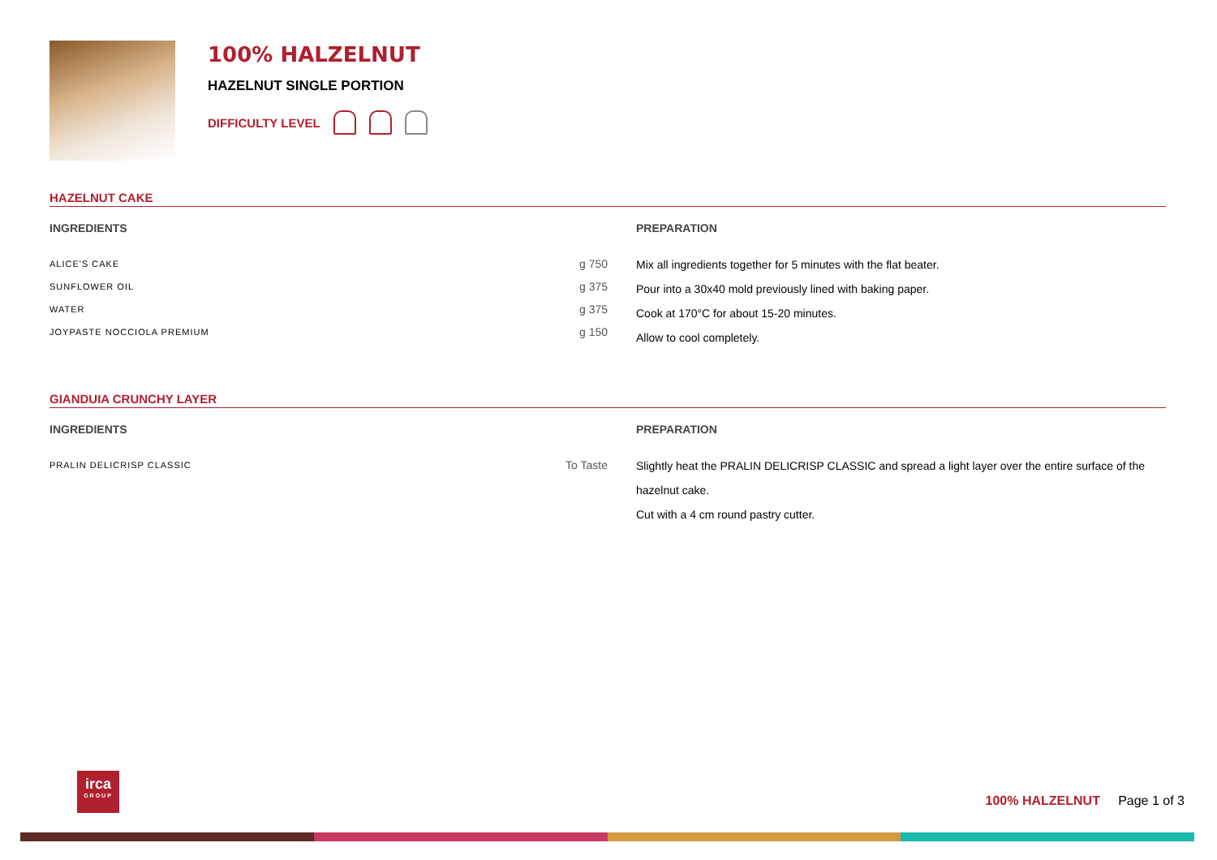100% HALZELNUT
HAZELNUT SINGLE PORTION
DIFFICULTY LEVEL
HAZELNUT CAKE
INGREDIENTS
| ALICE'S CAKE | g 750 |
| SUNFLOWER OIL | g 375 |
| WATER | g 375 |
| JOYPASTE NOCCIOLA PREMIUM | g 150 |
PREPARATION
Mix all ingredients together for 5 minutes with the flat beater.
Pour into a 30x40 mold previously lined with baking paper.
Cook at 170°C for about 15-20 minutes.
Allow to cool completely.
GIANDUIA CRUNCHY LAYER
INGREDIENTS
| PRALIN DELICRISP CLASSIC | To Taste |
PREPARATION
Slightly heat the PRALIN DELICRISP CLASSIC and spread a light layer over the entire surface of the hazelnut cake.
Cut with a 4 cm round pastry cutter.
irca
GROUP
100% HALZELNUT Page 1 of 3